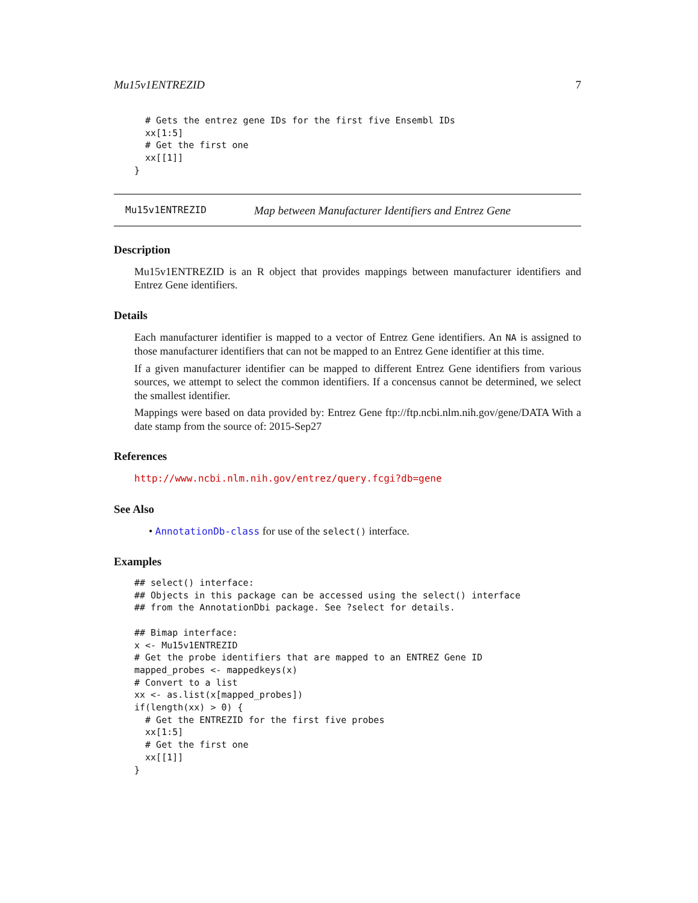Mu15v1ENTREZID 7
  # Gets the entrez gene IDs for the first five Ensembl IDs
  xx[1:5]
  # Get the first one
  xx[[1]]
}
Mu15v1ENTREZID Map between Manufacturer Identifiers and Entrez Gene
Description
Mu15v1ENTREZID is an R object that provides mappings between manufacturer identifiers and Entrez Gene identifiers.
Details
Each manufacturer identifier is mapped to a vector of Entrez Gene identifiers. An NA is assigned to those manufacturer identifiers that can not be mapped to an Entrez Gene identifier at this time.
If a given manufacturer identifier can be mapped to different Entrez Gene identifiers from various sources, we attempt to select the common identifiers. If a concensus cannot be determined, we select the smallest identifier.
Mappings were based on data provided by: Entrez Gene ftp://ftp.ncbi.nlm.nih.gov/gene/DATA With a date stamp from the source of: 2015-Sep27
References
http://www.ncbi.nlm.nih.gov/entrez/query.fcgi?db=gene
See Also
• AnnotationDb-class for use of the select() interface.
Examples
## select() interface:
## Objects in this package can be accessed using the select() interface
## from the AnnotationDbi package. See ?select for details.

## Bimap interface:
x <- Mu15v1ENTREZID
# Get the probe identifiers that are mapped to an ENTREZ Gene ID
mapped_probes <- mappedkeys(x)
# Convert to a list
xx <- as.list(x[mapped_probes])
if(length(xx) > 0) {
  # Get the ENTREZID for the first five probes
  xx[1:5]
  # Get the first one
  xx[[1]]
}